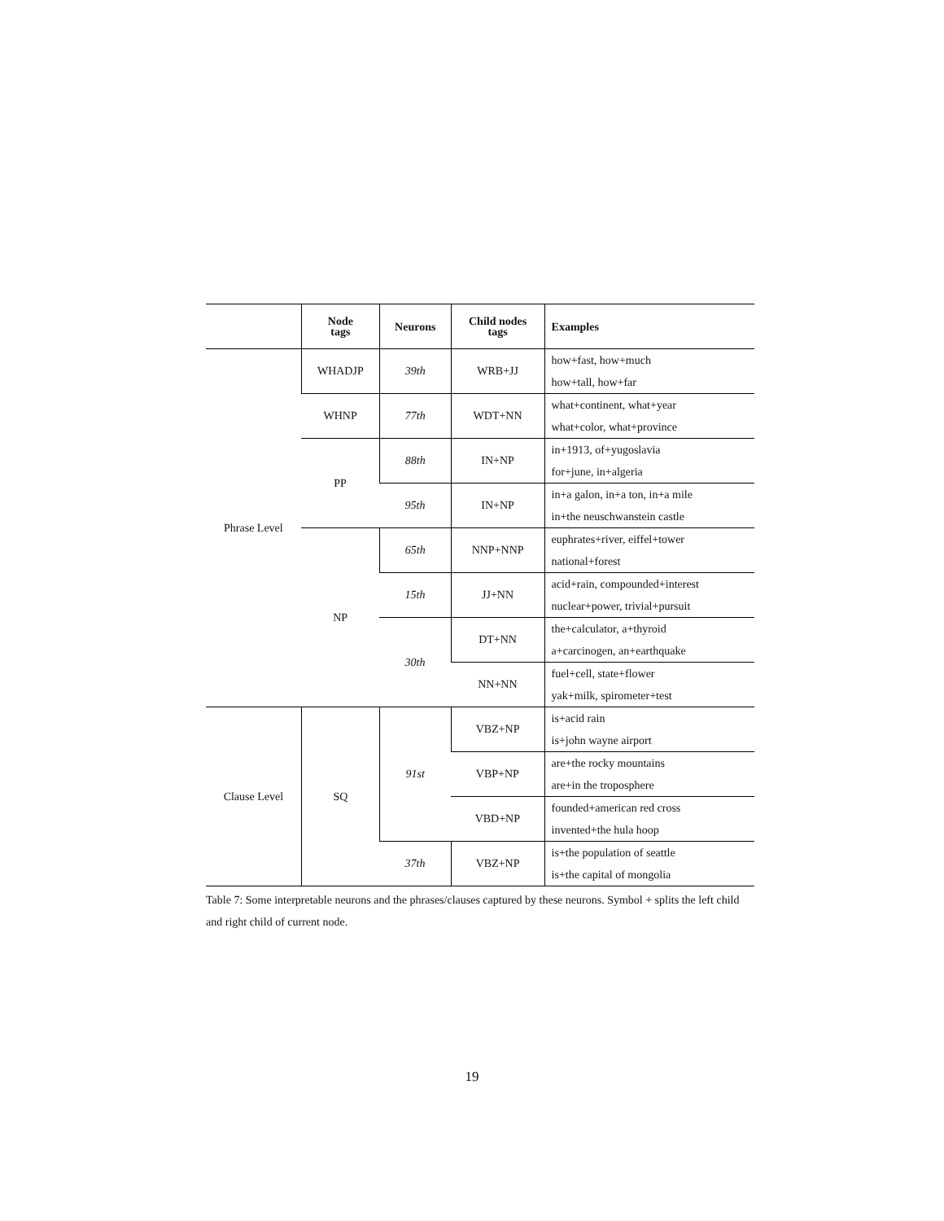| | Node tags | Neurons | Child nodes tags | Examples |
| --- | --- | --- | --- | --- |
| Phrase Level | WHADJP | 39th | WRB+JJ | how+fast, how+much how+tall, how+far |
| | WHNP | 77th | WDT+NN | what+continent, what+year what+color, what+province |
| | PP | 88th | IN+NP | in+1913, of+yugoslavia for+june, in+algeria |
| | | 95th | IN+NP | in+a galon, in+a ton, in+a mile in+the neuschwanstein castle |
| | NP | 65th | NNP+NNP | euphrates+river, eiffel+tower national+forest |
| | | 15th | JJ+NN | acid+rain, compounded+interest nuclear+power, trivial+pursuit |
| | | 30th | DT+NN | the+calculator, a+thyroid a+carcinogen, an+earthquake |
| | | | NN+NN | fuel+cell, state+flower yak+milk, spirometer+test |
| Clause Level | SQ | 91st | VBZ+NP | is+acid rain is+john wayne airport |
| | | | VBP+NP | are+the rocky mountains are+in the troposphere |
| | | | VBD+NP | founded+american red cross invented+the hula hoop |
| | | 37th | VBZ+NP | is+the population of seattle is+the capital of mongolia |
Table 7: Some interpretable neurons and the phrases/clauses captured by these neurons. Symbol + splits the left child and right child of current node.
19